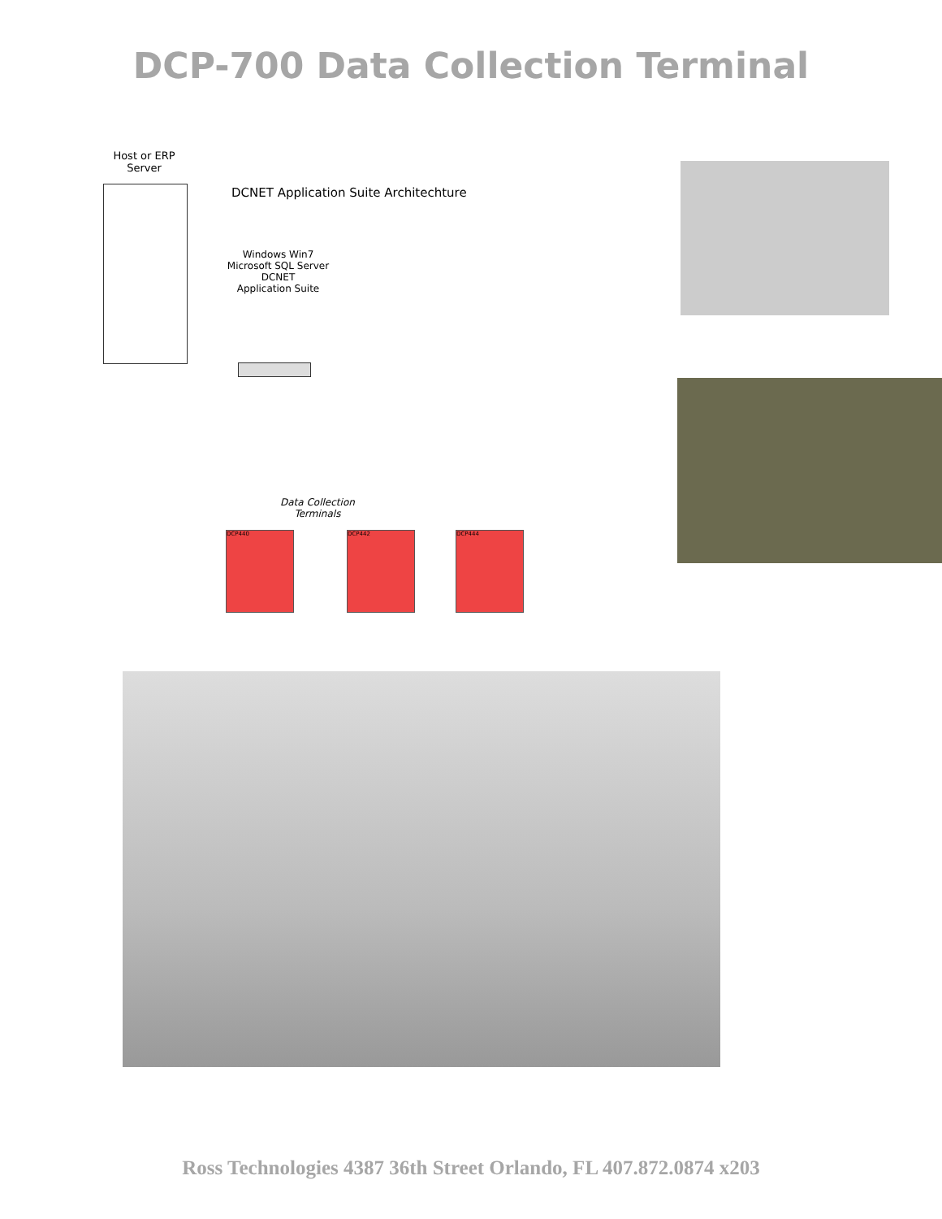DCP-700 Data Collection Terminal
Host or ERP
Server
DCNET Application Suite Architechture
Windows Win7
Microsoft SQL Server
DCNET
Application Suite
Data Collection
Terminals
DCP440 DCP442 DCP444
Ross Technologies 4387 36th Street Orlando, FL 407.872.0874 x203